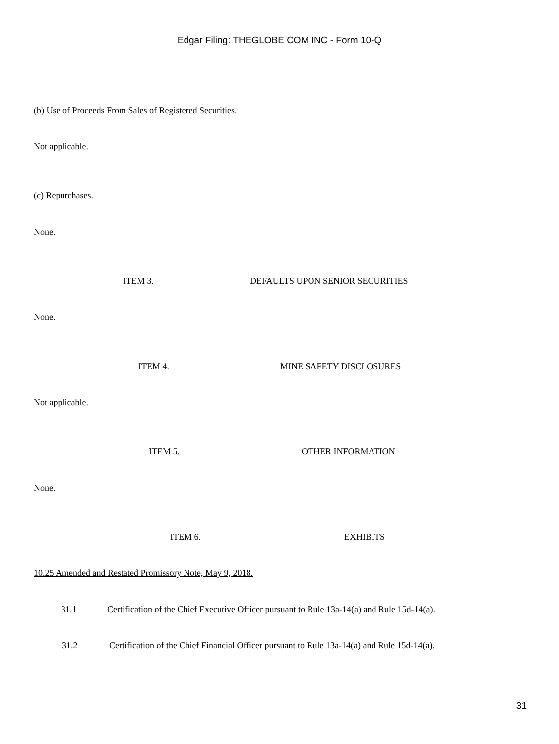Edgar Filing: THEGLOBE COM INC - Form 10-Q
(b) Use of Proceeds From Sales of Registered Securities.
Not applicable.
(c) Repurchases.
None.
ITEM 3. DEFAULTS UPON SENIOR SECURITIES
None.
ITEM 4. MINE SAFETY DISCLOSURES
Not applicable.
ITEM 5. OTHER INFORMATION
None.
ITEM 6. EXHIBITS
10.25 Amended and Restated Promissory Note, May 9, 2018.
31.1 Certification of the Chief Executive Officer pursuant to Rule 13a-14(a) and Rule 15d-14(a).
31.2 Certification of the Chief Financial Officer pursuant to Rule 13a-14(a) and Rule 15d-14(a).
31